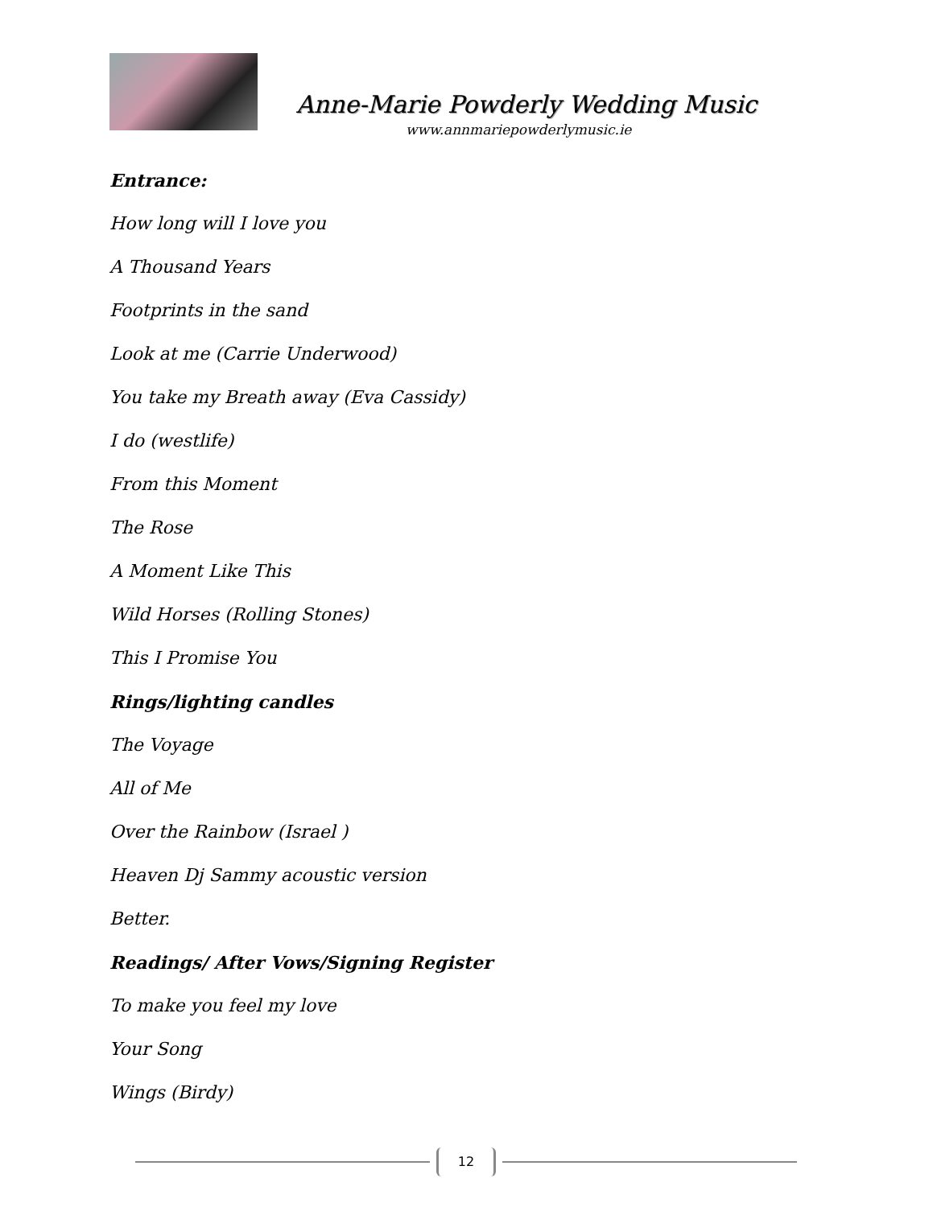Anne-Marie Powderly Wedding Music
www.annmariepowderlymusic.ie
Entrance:
How long will I love you
A Thousand Years
Footprints in the sand
Look at me (Carrie Underwood)
You take my Breath away (Eva Cassidy)
I do (westlife)
From this Moment
The Rose
A Moment Like This
Wild Horses (Rolling Stones)
This I Promise You
Rings/lighting candles
The Voyage
All of Me
Over the Rainbow (Israel )
Heaven Dj Sammy acoustic version
Better.
Readings/ After Vows/Signing Register
To make you feel my love
Your Song
Wings (Birdy)
12